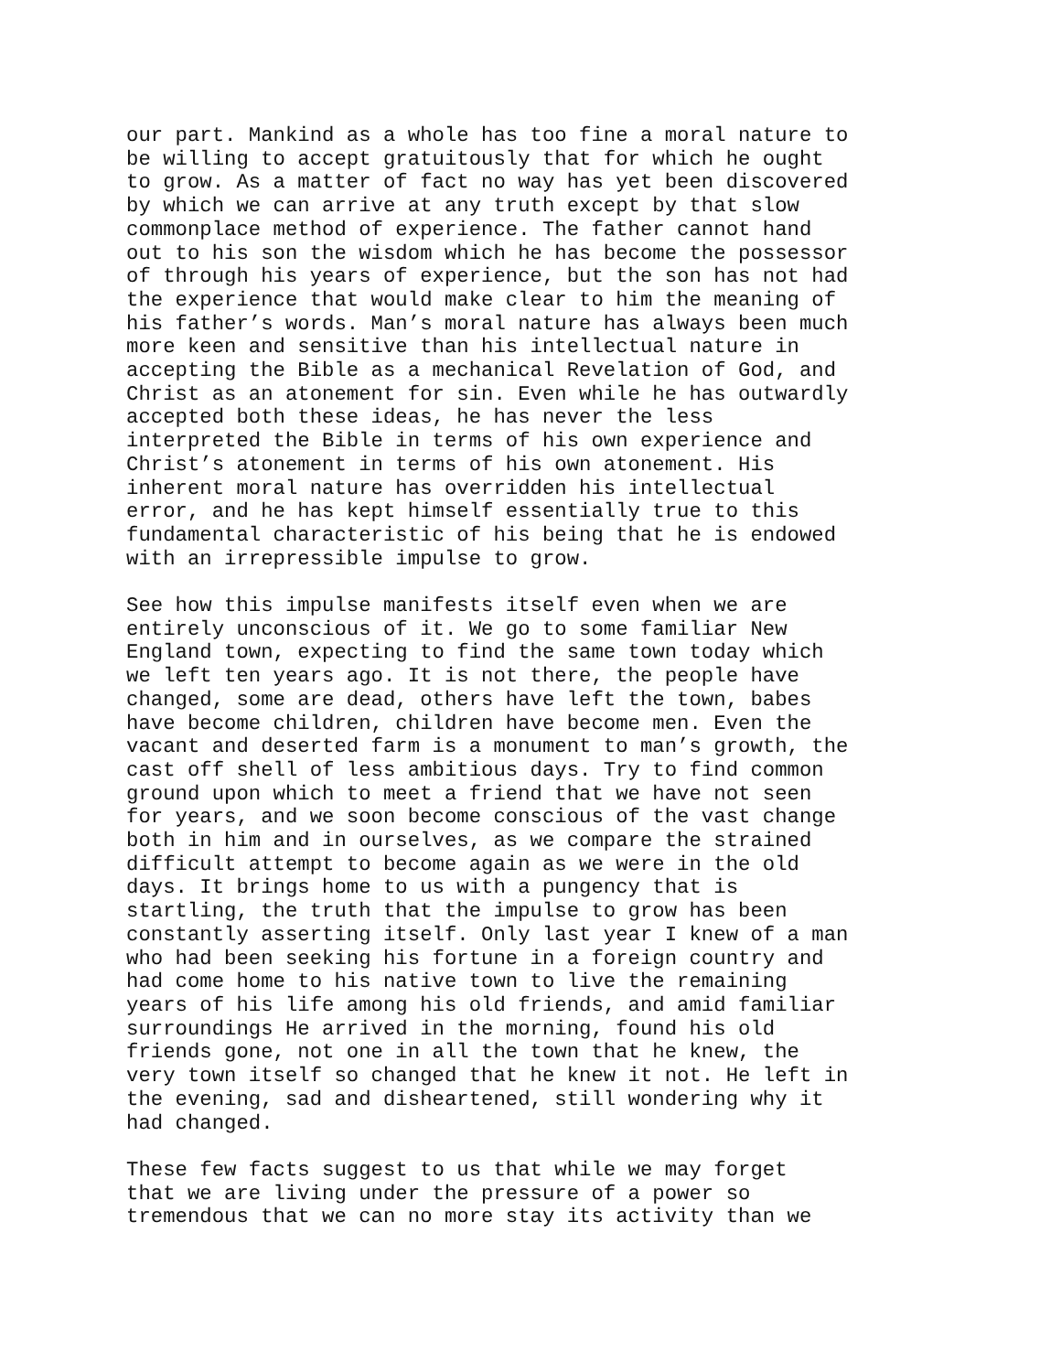our part. Mankind as a whole has too fine a moral nature to be willing to accept gratuitously that for which he ought to grow. As a matter of fact no way has yet been discovered by which we can arrive at any truth except by that slow commonplace method of experience. The father cannot hand out to his son the wisdom which he has become the possessor of through his years of experience, but the son has not had the experience that would make clear to him the meaning of his father’s words. Man’s moral nature has always been much more keen and sensitive than his intellectual nature in accepting the Bible as a mechanical Revelation of God, and Christ as an atonement for sin. Even while he has outwardly accepted both these ideas, he has never the less interpreted the Bible in terms of his own experience and Christ’s atonement in terms of his own atonement. His inherent moral nature has overridden his intellectual error, and he has kept himself essentially true to this fundamental characteristic of his being that he is endowed with an irrepressible impulse to grow.
See how this impulse manifests itself even when we are entirely unconscious of it. We go to some familiar New England town, expecting to find the same town today which we left ten years ago. It is not there, the people have changed, some are dead, others have left the town, babes have become children, children have become men. Even the vacant and deserted farm is a monument to man’s growth, the cast off shell of less ambitious days. Try to find common ground upon which to meet a friend that we have not seen for years, and we soon become conscious of the vast change both in him and in ourselves, as we compare the strained difficult attempt to become again as we were in the old days. It brings home to us with a pungency that is startling, the truth that the impulse to grow has been constantly asserting itself. Only last year I knew of a man who had been seeking his fortune in a foreign country and had come home to his native town to live the remaining years of his life among his old friends, and amid familiar surroundings He arrived in the morning, found his old friends gone, not one in all the town that he knew, the very town itself so changed that he knew it not. He left in the evening, sad and disheartened, still wondering why it had changed.
These few facts suggest to us that while we may forget that we are living under the pressure of a power so tremendous that we can no more stay its activity than we